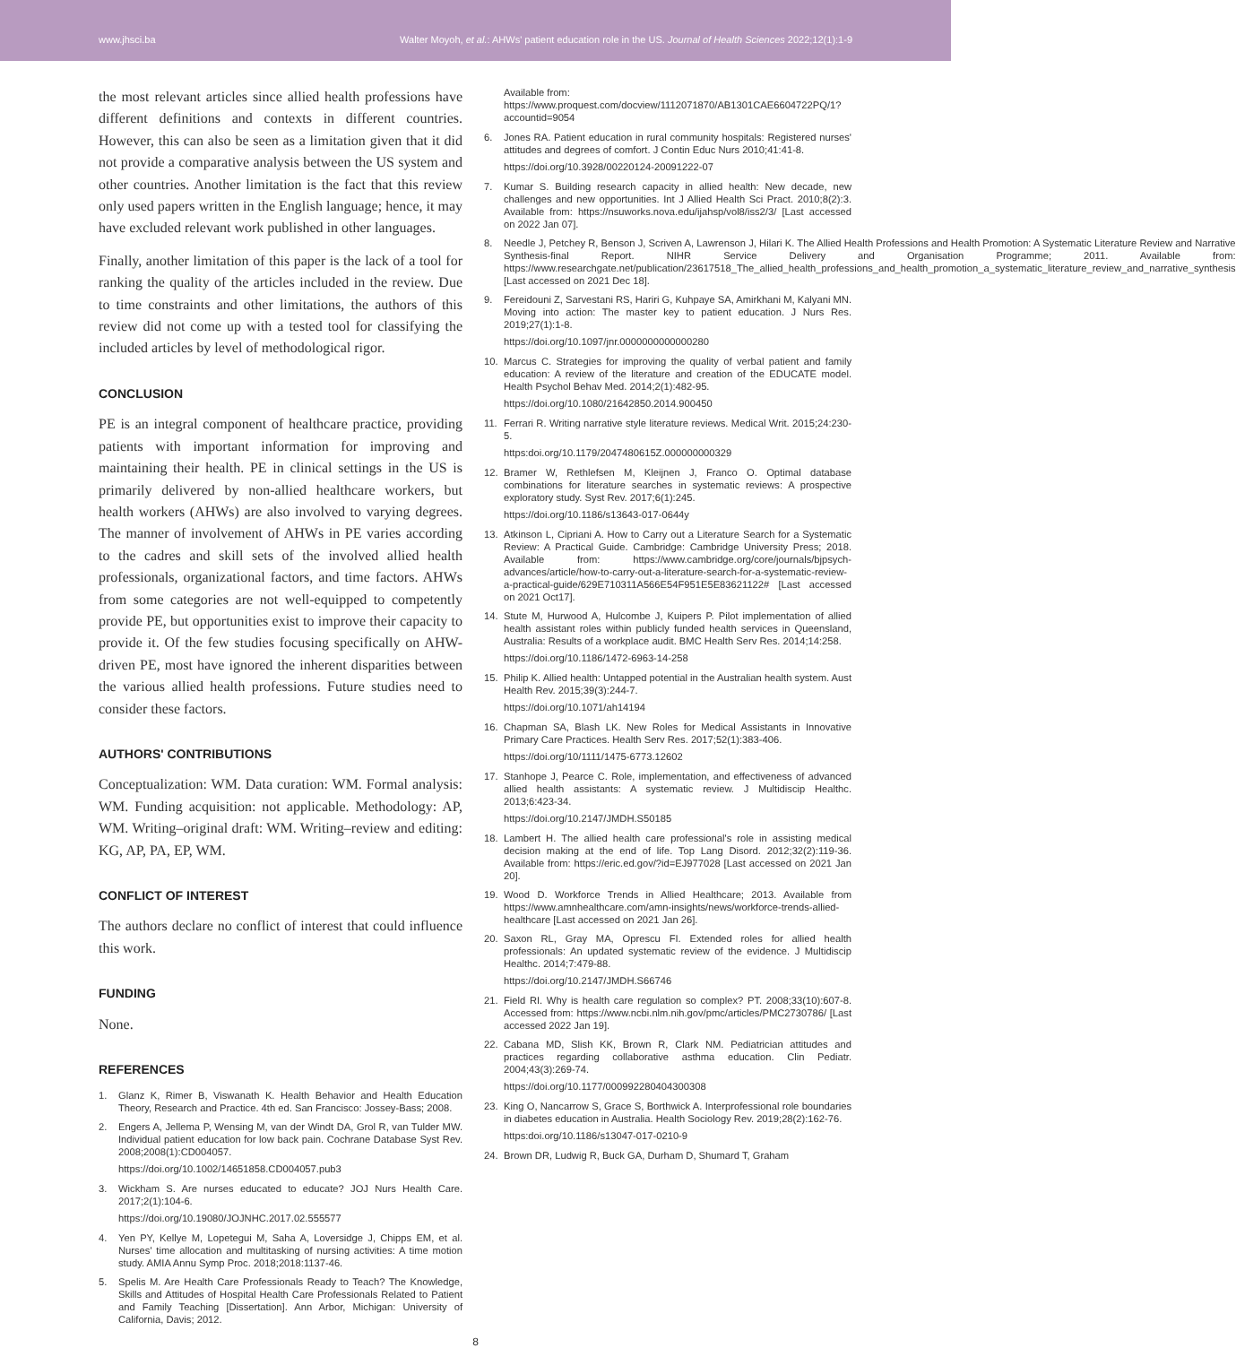www.jhsci.ba Walter Moyoh, et al.: AHWs' patient education role in the US. Journal of Health Sciences 2022;12(1):1-9
the most relevant articles since allied health professions have different definitions and contexts in different countries. However, this can also be seen as a limitation given that it did not provide a comparative analysis between the US system and other countries. Another limitation is the fact that this review only used papers written in the English language; hence, it may have excluded relevant work published in other languages.
Finally, another limitation of this paper is the lack of a tool for ranking the quality of the articles included in the review. Due to time constraints and other limitations, the authors of this review did not come up with a tested tool for classifying the included articles by level of methodological rigor.
CONCLUSION
PE is an integral component of healthcare practice, providing patients with important information for improving and maintaining their health. PE in clinical settings in the US is primarily delivered by non-allied healthcare workers, but health workers (AHWs) are also involved to varying degrees. The manner of involvement of AHWs in PE varies according to the cadres and skill sets of the involved allied health professionals, organizational factors, and time factors. AHWs from some categories are not well-equipped to competently provide PE, but opportunities exist to improve their capacity to provide it. Of the few studies focusing specifically on AHW-driven PE, most have ignored the inherent disparities between the various allied health professions. Future studies need to consider these factors.
AUTHORS' CONTRIBUTIONS
Conceptualization: WM. Data curation: WM. Formal analysis: WM. Funding acquisition: not applicable. Methodology: AP, WM. Writing–original draft: WM. Writing–review and editing: KG, AP, PA, EP, WM.
CONFLICT OF INTEREST
The authors declare no conflict of interest that could influence this work.
FUNDING
None.
REFERENCES
1. Glanz K, Rimer B, Viswanath K. Health Behavior and Health Education Theory, Research and Practice. 4th ed. San Francisco: Jossey-Bass; 2008.
2. Engers A, Jellema P, Wensing M, van der Windt DA, Grol R, van Tulder MW. Individual patient education for low back pain. Cochrane Database Syst Rev. 2008;2008(1):CD004057.
https://doi.org/10.1002/14651858.CD004057.pub3
3. Wickham S. Are nurses educated to educate? JOJ Nurs Health Care. 2017;2(1):104-6.
https://doi.org/10.19080/JOJNHC.2017.02.555577
4. Yen PY, Kellye M, Lopetegui M, Saha A, Loversidge J, Chipps EM, et al. Nurses' time allocation and multitasking of nursing activities: A time motion study. AMIA Annu Symp Proc. 2018;2018:1137-46.
5. Spelis M. Are Health Care Professionals Ready to Teach? The Knowledge, Skills and Attitudes of Hospital Health Care Professionals Related to Patient and Family Teaching [Dissertation]. Ann Arbor, Michigan: University of California, Davis; 2012.
Available from: https://www.proquest.com/docview/1112071870/AB1301CAE6604722PQ/1?accountid=9054
6. Jones RA. Patient education in rural community hospitals: Registered nurses' attitudes and degrees of comfort. J Contin Educ Nurs 2010;41:41-8.
https://doi.org/10.3928/00220124-20091222-07
7. Kumar S. Building research capacity in allied health: New decade, new challenges and new opportunities. Int J Allied Health Sci Pract. 2010;8(2):3. Available from: https://nsuworks.nova.edu/ijahsp/vol8/iss2/3/ [Last accessed on 2022 Jan 07].
8. Needle J, Petchey R, Benson J, Scriven A, Lawrenson J, Hilari K. The Allied Health Professions and Health Promotion: A Systematic Literature Review and Narrative Synthesis-final Report. NIHR Service Delivery and Organisation Programme; 2011. Available from: https://www.researchgate.net/publication/23617518_The_allied_health_professions_and_health_promotion_a_systematic_literature_review_and_narrative_synthesis [Last accessed on 2021 Dec 18].
9. Fereidouni Z, Sarvestani RS, Hariri G, Kuhpaye SA, Amirkhani M, Kalyani MN. Moving into action: The master key to patient education. J Nurs Res. 2019;27(1):1-8.
https://doi.org/10.1097/jnr.0000000000000280
10. Marcus C. Strategies for improving the quality of verbal patient and family education: A review of the literature and creation of the EDUCATE model. Health Psychol Behav Med. 2014;2(1):482-95.
https://doi.org/10.1080/21642850.2014.900450
11. Ferrari R. Writing narrative style literature reviews. Medical Writ. 2015;24:230-5.
https:doi.org/10.1179/2047480615Z.000000000329
12. Bramer W, Rethlefsen M, Kleijnen J, Franco O. Optimal database combinations for literature searches in systematic reviews: A prospective exploratory study. Syst Rev. 2017;6(1):245.
https://doi.org/10.1186/s13643-017-0644y
13. Atkinson L, Cipriani A. How to Carry out a Literature Search for a Systematic Review: A Practical Guide. Cambridge: Cambridge University Press; 2018. Available from: https://www.cambridge.org/core/journals/bjpsych-advances/article/how-to-carry-out-a-literature-search-for-a-systematic-review-a-practical-guide/629E710311A566E54F951E5E83621122# [Last accessed on 2021 Oct17].
14. Stute M, Hurwood A, Hulcombe J, Kuipers P. Pilot implementation of allied health assistant roles within publicly funded health services in Queensland, Australia: Results of a workplace audit. BMC Health Serv Res. 2014;14:258.
https://doi.org/10.1186/1472-6963-14-258
15. Philip K. Allied health: Untapped potential in the Australian health system. Aust Health Rev. 2015;39(3):244-7.
https://doi.org/10.1071/ah14194
16. Chapman SA, Blash LK. New Roles for Medical Assistants in Innovative Primary Care Practices. Health Serv Res. 2017;52(1):383-406.
https://doi.org/10/1111/1475-6773.12602
17. Stanhope J, Pearce C. Role, implementation, and effectiveness of advanced allied health assistants: A systematic review. J Multidiscip Healthc. 2013;6:423-34.
https://doi.org/10.2147/JMDH.S50185
18. Lambert H. The allied health care professional's role in assisting medical decision making at the end of life. Top Lang Disord. 2012;32(2):119-36. Available from: https://eric.ed.gov/?id=EJ977028 [Last accessed on 2021 Jan 20].
19. Wood D. Workforce Trends in Allied Healthcare; 2013. Available from https://www.amnhealthcare.com/amn-insights/news/workforce-trends-allied-healthcare [Last accessed on 2021 Jan 26].
20. Saxon RL, Gray MA, Oprescu FI. Extended roles for allied health professionals: An updated systematic review of the evidence. J Multidiscip Healthc. 2014;7:479-88.
https://doi.org/10.2147/JMDH.S66746
21. Field RI. Why is health care regulation so complex? PT. 2008;33(10):607-8. Accessed from: https://www.ncbi.nlm.nih.gov/pmc/articles/PMC2730786/ [Last accessed 2022 Jan 19].
22. Cabana MD, Slish KK, Brown R, Clark NM. Pediatrician attitudes and practices regarding collaborative asthma education. Clin Pediatr. 2004;43(3):269-74.
https://doi.org/10.1177/000992280404300308
23. King O, Nancarrow S, Grace S, Borthwick A. Interprofessional role boundaries in diabetes education in Australia. Health Sociology Rev. 2019;28(2):162-76.
https:doi.org/10.1186/s13047-017-0210-9
24. Brown DR, Ludwig R, Buck GA, Durham D, Shumard T, Graham
8